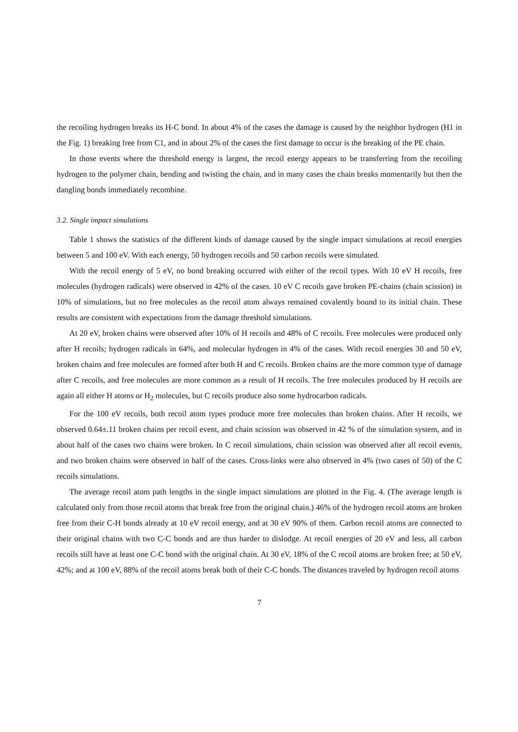the recoiling hydrogen breaks its H-C bond. In about 4% of the cases the damage is caused by the neighbor hydrogen (H1 in the Fig. 1) breaking free from C1, and in about 2% of the cases the first damage to occur is the breaking of the PE chain.
In those events where the threshold energy is largest, the recoil energy appears to be transferring from the recoiling hydrogen to the polymer chain, bending and twisting the chain, and in many cases the chain breaks momentarily but then the dangling bonds immediately recombine.
3.2. Single impact simulations
Table 1 shows the statistics of the different kinds of damage caused by the single impact simulations at recoil energies between 5 and 100 eV. With each energy, 50 hydrogen recoils and 50 carbon recoils were simulated.
With the recoil energy of 5 eV, no bond breaking occurred with either of the recoil types. With 10 eV H recoils, free molecules (hydrogen radicals) were observed in 42% of the cases. 10 eV C recoils gave broken PE-chains (chain scission) in 10% of simulations, but no free molecules as the recoil atom always remained covalently bound to its initial chain. These results are consistent with expectations from the damage threshold simulations.
At 20 eV, broken chains were observed after 10% of H recoils and 48% of C recoils. Free molecules were produced only after H recoils; hydrogen radicals in 64%, and molecular hydrogen in 4% of the cases. With recoil energies 30 and 50 eV, broken chains and free molecules are formed after both H and C recoils. Broken chains are the more common type of damage after C recoils, and free molecules are more common as a result of H recoils. The free molecules produced by H recoils are again all either H atoms or H<sub>2</sub> molecules, but C recoils produce also some hydrocarbon radicals.
For the 100 eV recoils, both recoil atom types produce more free molecules than broken chains. After H recoils, we observed 0.64±.11 broken chains per recoil event, and chain scission was observed in 42 % of the simulation system, and in about half of the cases two chains were broken. In C recoil simulations, chain scission was observed after all recoil events, and two broken chains were observed in half of the cases. Cross-links were also observed in 4% (two cases of 50) of the C recoils simulations.
The average recoil atom path lengths in the single impact simulations are plotted in the Fig. 4. (The average length is calculated only from those recoil atoms that break free from the original chain.) 46% of the hydrogen recoil atoms are broken free from their C-H bonds already at 10 eV recoil energy, and at 30 eV 90% of them. Carbon recoil atoms are connected to their original chains with two C-C bonds and are thus harder to dislodge. At recoil energies of 20 eV and less, all carbon recoils still have at least one C-C bond with the original chain. At 30 eV, 18% of the C recoil atoms are broken free; at 50 eV, 42%; and at 100 eV, 88% of the recoil atoms break both of their C-C bonds. The distances traveled by hydrogen recoil atoms
7